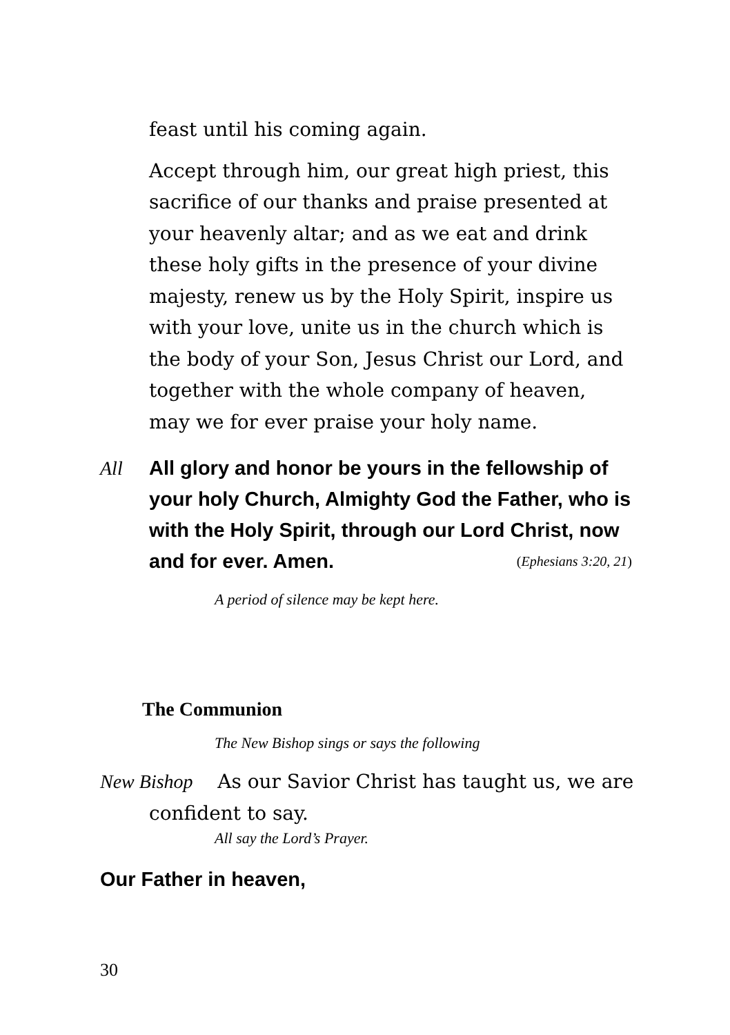feast until his coming again.
Accept through him, our great high priest, this sacrifice of our thanks and praise presented at your heavenly altar; and as we eat and drink these holy gifts in the presence of your divine majesty, renew us by the Holy Spirit, inspire us with your love, unite us in the church which is the body of your Son, Jesus Christ our Lord, and together with the whole company of heaven, may we for ever praise your holy name.
All All glory and honor be yours in the fellowship of your holy Church, Almighty God the Father, who is with the Holy Spirit, through our Lord Christ, now and for ever. Amen. (Ephesians 3:20, 21)
A period of silence may be kept here.
The Communion
The New Bishop sings or says the following
New Bishop As our Savior Christ has taught us, we are confident to say.
All say the Lord’s Prayer.
Our Father in heaven,
30